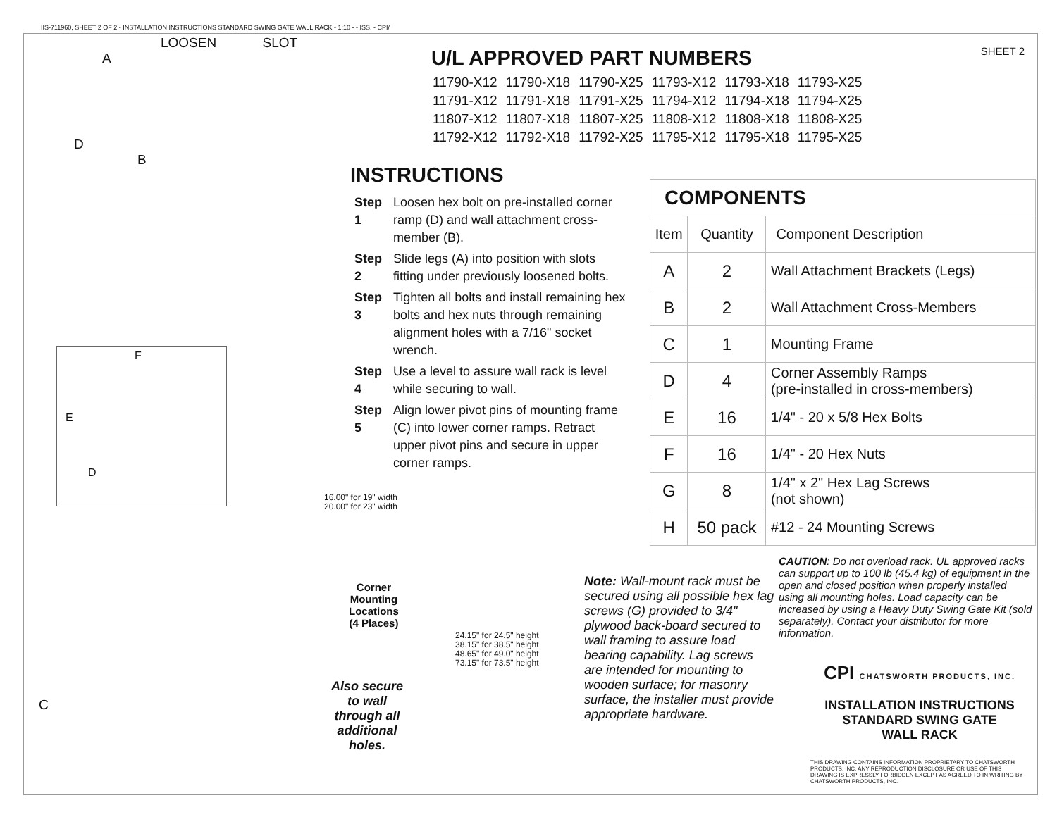IIS-711960, SHEET 2 OF 2 - INSTALLATION INSTRUCTIONS STANDARD SWING GATE WALL RACK - 1:10 - - ISS. - CPI/
LOOSEN SLOT
A
D
B
F
E
D
C
SHEET 2
U/L APPROVED PART NUMBERS
| 11790-X12 | 11790-X18 | 11790-X25 | 11793-X12 | 11793-X18 | 11793-X25 |
| 11791-X12 | 11791-X18 | 11791-X25 | 11794-X12 | 11794-X18 | 11794-X25 |
| 11807-X12 | 11807-X18 | 11807-X25 | 11808-X12 | 11808-X18 | 11808-X25 |
| 11792-X12 | 11792-X18 | 11792-X25 | 11795-X12 | 11795-X18 | 11795-X25 |
INSTRUCTIONS
| Step 1 | Loosen hex bolt on pre-installed corner ramp (D) and wall attachment cross-member (B). |
| Step 2 | Slide legs (A) into position with slots fitting under previously loosened bolts. |
| Step 3 | Tighten all bolts and install remaining hex bolts and hex nuts through remaining alignment holes with a 7/16" socket wrench. |
| Step 4 | Use a level to assure wall rack is level while securing to wall. |
| Step 5 | Align lower pivot pins of mounting frame (C) into lower corner ramps. Retract upper pivot pins and secure in upper corner ramps. |
| COMPONENTS | | |
| Item | Quantity | Component Description |
| A | 2 | Wall Attachment Brackets (Legs) |
| B | 2 | Wall Attachment Cross-Members |
| C | 1 | Mounting Frame |
| D | 4 | Corner Assembly Ramps (pre-installed in cross-members) |
| E | 16 | 1/4" - 20 x 5/8 Hex Bolts |
| F | 16 | 1/4" - 20 Hex Nuts |
| G | 8 | 1/4" x 2" Hex Lag Screws (not shown) |
| H | 50 pack | #12 - 24 Mounting Screws |
16.00" for 19" width
20.00" for 23" width
Corner
Mounting
Locations
(4 Places)
24.15" for 24.5" height
38.15" for 38.5" height
48.65" for 49.0" height
73.15" for 73.5" height
Also secure
to wall
through all
additional
holes.
Note: Wall-mount rack must be secured using all possible hex lag screws (G) provided to 3/4" plywood back-board secured to wall framing to assure load bearing capability. Lag screws are intended for mounting to wooden surface; for masonry surface, the installer must provide appropriate hardware.
CAUTION: Do not overload rack. UL approved racks can support up to 100 lb (45.4 kg) of equipment in the open and closed position when properly installed using all mounting holes. Load capacity can be increased by using a Heavy Duty Swing Gate Kit (sold separately). Contact your distributor for more information.
CPI CHATSWORTH PRODUCTS, INC.
INSTALLATION INSTRUCTIONS
STANDARD SWING GATE
WALL RACK
THIS DRAWING CONTAINS INFORMATION PROPRIETARY TO CHATSWORTH PRODUCTS, INC. ANY REPRODUCTION DISCLOSURE OR USE OF THIS DRAWING IS EXPRESSLY FORBIDDEN EXCEPT AS AGREED TO IN WRITING BY CHATSWORTH PRODUCTS, INC.